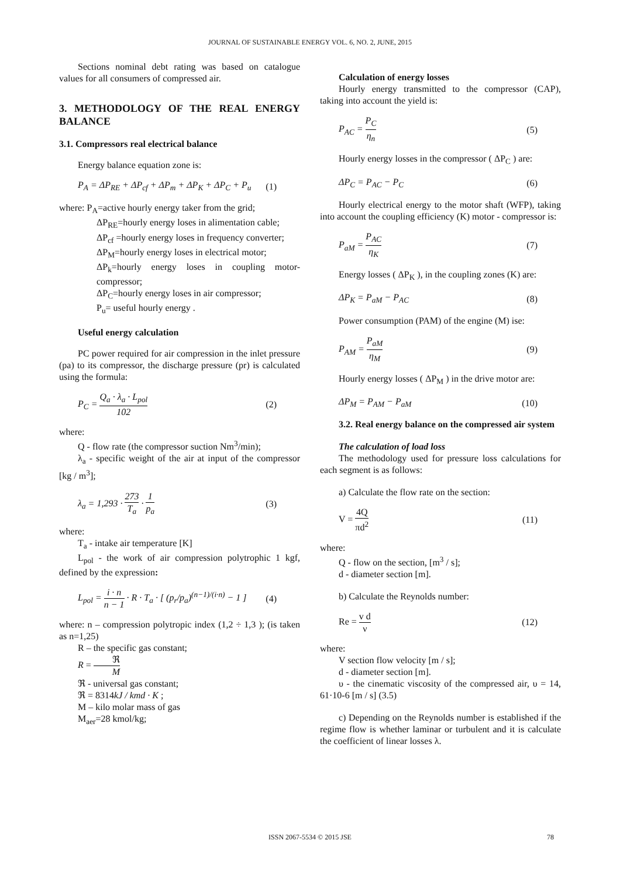JOURNAL OF SUSTAINABLE ENERGY VOL. 6, NO. 2, JUNE, 2015
Sections nominal debt rating was based on catalogue values for all consumers of compressed air.
3. METHODOLOGY OF THE REAL ENERGY BALANCE
3.1. Compressors real electrical balance
Energy balance equation zone is:
P<sub>A</sub> = ΔP<sub>RE</sub> + ΔP<sub>cf</sub> + ΔP<sub>m</sub> + ΔP<sub>K</sub> + ΔP<sub>C</sub> + P<sub>u</sub> (1)
where: P<sub>A</sub>=active hourly energy taker from the grid;
ΔP<sub>RE</sub>=hourly energy loses in alimentation cable;
ΔP<sub>cf</sub> =hourly energy loses in frequency converter;
ΔP<sub>M</sub>=hourly energy loses in electrical motor;
ΔP<sub>k</sub>=hourly energy loses in coupling motor-compressor;
ΔP<sub>C</sub>=hourly energy loses in air compressor;
P<sub>u</sub>= useful hourly energy .
Useful energy calculation
PC power required for air compression in the inlet pressure (pa) to its compressor, the discharge pressure (pr) is calculated using the formula:
P<sub>C</sub> = Q<sub>a</sub> · λ<sub>a</sub> · L<sub>pol</sub> 102 (2)
where:
Q - flow rate (the compressor suction Nm<sup>3</sup>/min);
λ<sub>a</sub> - specific weight of the air at input of the compressor [kg / m<sup>3</sup>];
λ<sub>a</sub> = 1,293 · 273 T<sub>a</sub> · 1 p<sub>a</sub> (3)
where:
T<sub>a</sub> - intake air temperature [K]
L<sub>pol</sub> - the work of air compression polytrophic 1 kgf, defined by the expression:
L<sub>pol</sub> = i · n n − 1 · R · T<sub>a</sub> · [ (p<sub>r</sub>/p<sub>a</sub>)<sup>(n−1)/(i·n)</sup> − 1 ] (4)
where: n – compression polytropic index (1,2 ÷ 1,3 ); (is taken as n=1,25)
R – the specific gas constant;
R = ℜ M
ℜ - universal gas constant;
ℜ = 8314kJ / kmd · K ;
M – kilo molar mass of gas
M<sub>aer</sub>=28 kmol/kg;
Calculation of energy losses
Hourly energy transmitted to the compressor (CAP), taking into account the yield is:
P<sub>AC</sub> = P<sub>C</sub> η<sub>n</sub> (5)
Hourly energy losses in the compressor ( ΔP<sub>C</sub> ) are:
ΔP<sub>C</sub> = P<sub>AC</sub> − P<sub>C</sub> (6)
Hourly electrical energy to the motor shaft (WFP), taking into account the coupling efficiency (K) motor - compressor is:
P<sub>aM</sub> = P<sub>AC</sub> η<sub>K</sub> (7)
Energy losses ( ΔP<sub>K</sub> ), in the coupling zones (K) are:
ΔP<sub>K</sub> = P<sub>aM</sub> − P<sub>AC</sub> (8)
Power consumption (PAM) of the engine (M) ise:
P<sub>AM</sub> = P<sub>aM</sub> η<sub>M</sub> (9)
Hourly energy losses ( ΔP<sub>M</sub> ) in the drive motor are:
ΔP<sub>M</sub> = P<sub>AM</sub> − P<sub>aM</sub> (10)
3.2. Real energy balance on the compressed air system
The calculation of load loss
The methodology used for pressure loss calculations for each segment is as follows:
a) Calculate the flow rate on the section:
V = 4Q πd<sup>2</sup> (11)
where:
Q - flow on the section, [m<sup>3</sup> / s];
d - diameter section [m].
b) Calculate the Reynolds number:
Re = v d ν (12)
where:
V section flow velocity [m / s];
d - diameter section [m].
υ - the cinematic viscosity of the compressed air, υ = 14, 61·10-6 [m / s] (3.5)
c) Depending on the Reynolds number is established if the regime flow is whether laminar or turbulent and it is calculate the coefficient of linear losses λ.
ISSN 2067-5534 © 2015 JSE 78